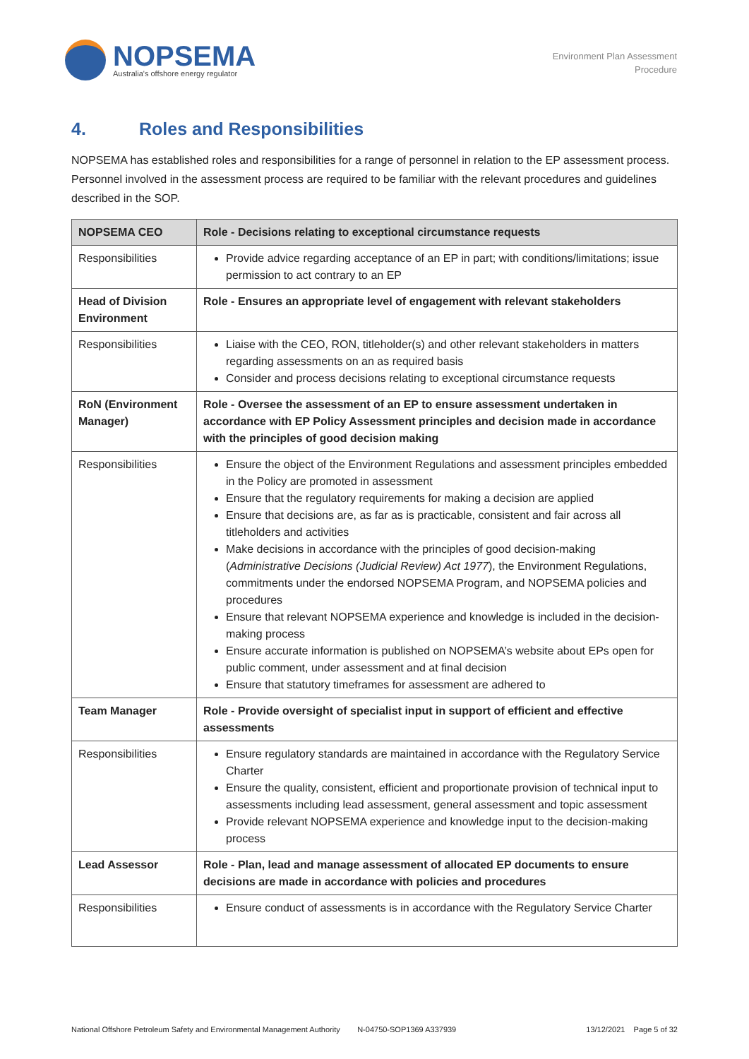NOPSEMA
Australia's offshore energy regulator
Environment Plan Assessment
Procedure
4. Roles and Responsibilities
NOPSEMA has established roles and responsibilities for a range of personnel in relation to the EP assessment process. Personnel involved in the assessment process are required to be familiar with the relevant procedures and guidelines described in the SOP.
| NOPSEMA CEO | Role - Decisions relating to exceptional circumstance requests |
| --- | --- |
| Responsibilities | Provide advice regarding acceptance of an EP in part; with conditions/limitations; issue permission to act contrary to an EP |
| Head of Division Environment | Role - Ensures an appropriate level of engagement with relevant stakeholders |
| Responsibilities | Liaise with the CEO, RON, titleholder(s) and other relevant stakeholders in matters regarding assessments on an as required basis Consider and process decisions relating to exceptional circumstance requests |
| RoN (Environment Manager) | Role - Oversee the assessment of an EP to ensure assessment undertaken in accordance with EP Policy Assessment principles and decision made in accordance with the principles of good decision making |
| Responsibilities | Ensure the object of the Environment Regulations and assessment principles embedded in the Policy are promoted in assessment Ensure that the regulatory requirements for making a decision are applied Ensure that decisions are, as far as is practicable, consistent and fair across all titleholders and activities Make decisions in accordance with the principles of good decision-making ( Administrative Decisions (Judicial Review) Act 1977 ), the Environment Regulations, commitments under the endorsed NOPSEMA Program, and NOPSEMA policies and procedures Ensure that relevant NOPSEMA experience and knowledge is included in the decision-making process Ensure accurate information is published on NOPSEMA’s website about EPs open for public comment, under assessment and at final decision Ensure that statutory timeframes for assessment are adhered to |
| Team Manager | Role - Provide oversight of specialist input in support of efficient and effective assessments |
| Responsibilities | Ensure regulatory standards are maintained in accordance with the Regulatory Service Charter Ensure the quality, consistent, efficient and proportionate provision of technical input to assessments including lead assessment, general assessment and topic assessment Provide relevant NOPSEMA experience and knowledge input to the decision-making process |
| Lead Assessor | Role - Plan, lead and manage assessment of allocated EP documents to ensure decisions are made in accordance with policies and procedures |
| Responsibilities | Ensure conduct of assessments is in accordance with the Regulatory Service Charter |
National Offshore Petroleum Safety and Environmental Management Authority N-04750-SOP1369 A337939 13/12/2021 Page 5 of 32